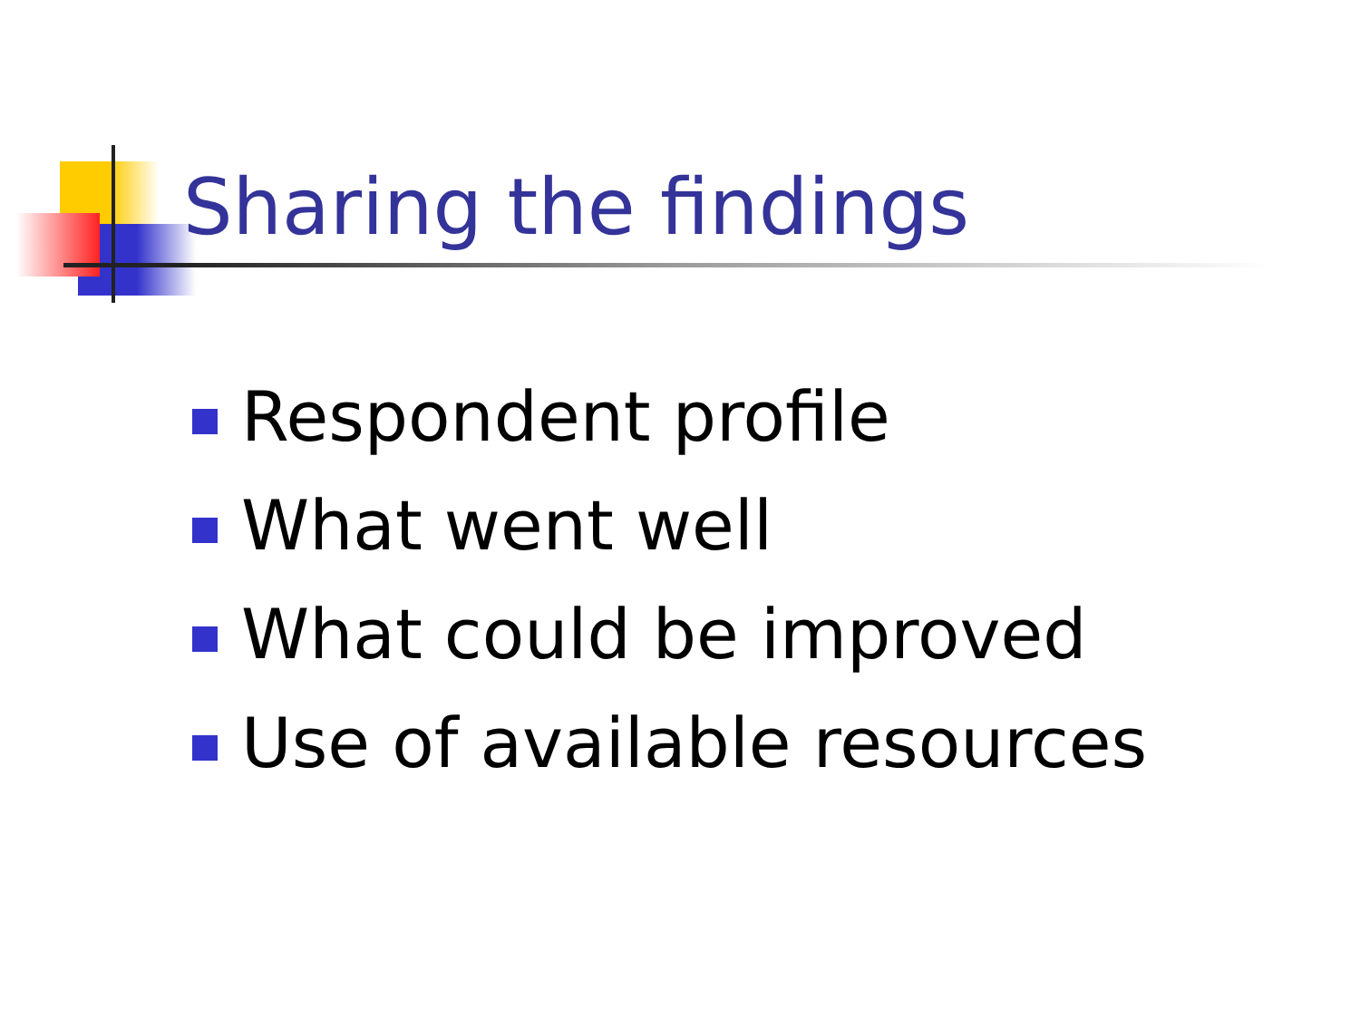Sharing the findings
Respondent profile
What went well
What could be improved
Use of available resources